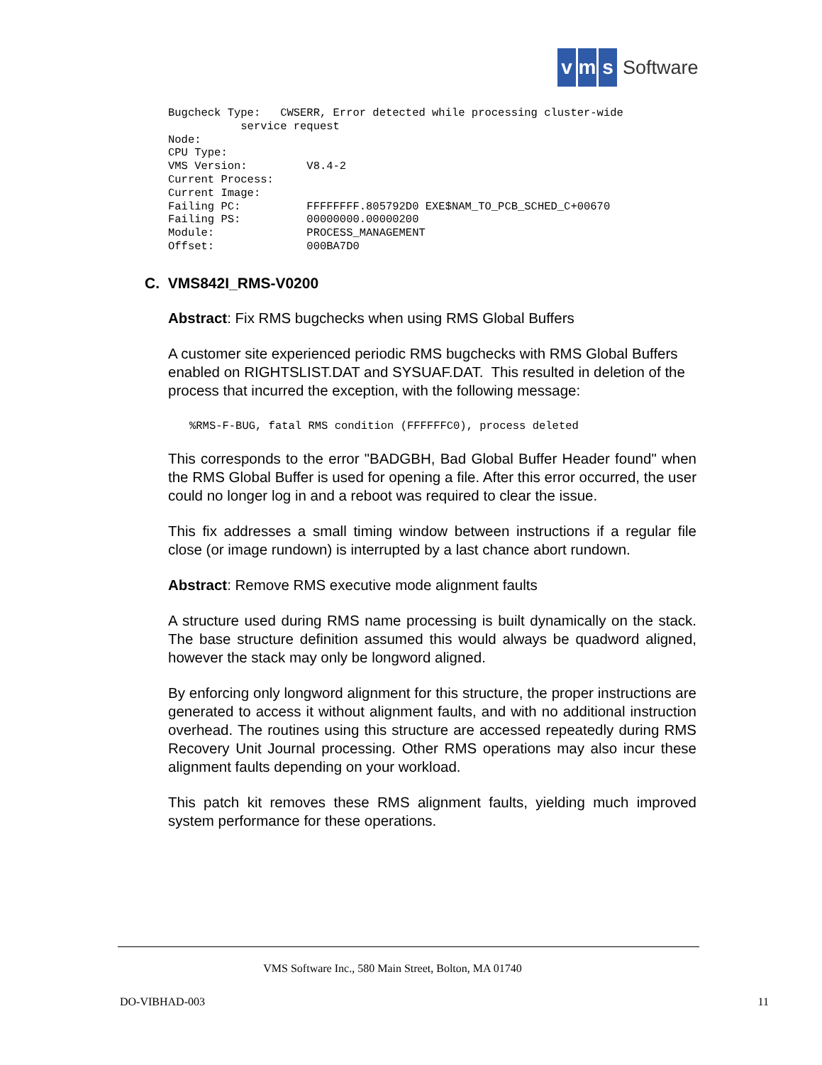vm s Software
Bugcheck Type:   CWSERR, Error detected while processing cluster-wide
           service request
Node:                
CPU Type:            
VMS Version:         V8.4-2
Current Process:     
Current Image:       
Failing PC:          FFFFFFFF.805792D0 EXE$NAM_TO_PCB_SCHED_C+00670
Failing PS:          00000000.00000200
Module:              PROCESS_MANAGEMENT
Offset:              000BA7D0
C. VMS842I_RMS-V0200
Abstract: Fix RMS bugchecks when using RMS Global Buffers
A customer site experienced periodic RMS bugchecks with RMS Global Buffers enabled on RIGHTSLIST.DAT and SYSUAF.DAT. This resulted in deletion of the process that incurred the exception, with the following message:
%RMS-F-BUG, fatal RMS condition (FFFFFFC0), process deleted
This corresponds to the error "BADGBH, Bad Global Buffer Header found" when the RMS Global Buffer is used for opening a file. After this error occurred, the user could no longer log in and a reboot was required to clear the issue.
This fix addresses a small timing window between instructions if a regular file close (or image rundown) is interrupted by a last chance abort rundown.
Abstract: Remove RMS executive mode alignment faults
A structure used during RMS name processing is built dynamically on the stack. The base structure definition assumed this would always be quadword aligned, however the stack may only be longword aligned.
By enforcing only longword alignment for this structure, the proper instructions are generated to access it without alignment faults, and with no additional instruction overhead. The routines using this structure are accessed repeatedly during RMS Recovery Unit Journal processing. Other RMS operations may also incur these alignment faults depending on your workload.
This patch kit removes these RMS alignment faults, yielding much improved system performance for these operations.
VMS Software Inc., 580 Main Street, Bolton, MA 01740
DO-VIBHAD-003 11